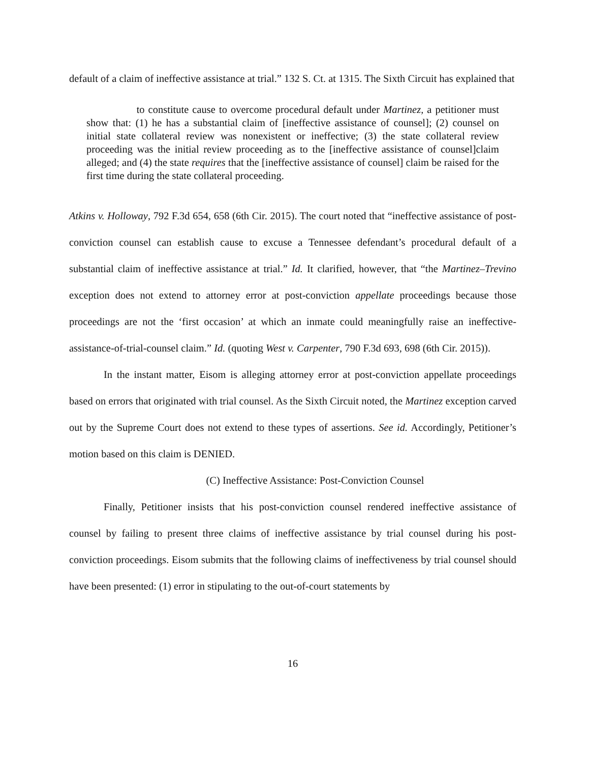default of a claim of ineffective assistance at trial.” 132 S. Ct. at 1315. The Sixth Circuit has explained that
to constitute cause to overcome procedural default under Martinez, a petitioner must show that: (1) he has a substantial claim of [ineffective assistance of counsel]; (2) counsel on initial state collateral review was nonexistent or ineffective; (3) the state collateral review proceeding was the initial review proceeding as to the [ineffective assistance of counsel]claim alleged; and (4) the state requires that the [ineffective assistance of counsel] claim be raised for the first time during the state collateral proceeding.
Atkins v. Holloway, 792 F.3d 654, 658 (6th Cir. 2015). The court noted that “ineffective assistance of post-conviction counsel can establish cause to excuse a Tennessee defendant’s procedural default of a substantial claim of ineffective assistance at trial.” Id. It clarified, however, that “the Martinez–Trevino exception does not extend to attorney error at post-conviction appellate proceedings because those proceedings are not the ‘first occasion’ at which an inmate could meaningfully raise an ineffective-assistance-of-trial-counsel claim.” Id. (quoting West v. Carpenter, 790 F.3d 693, 698 (6th Cir. 2015)).
In the instant matter, Eisom is alleging attorney error at post-conviction appellate proceedings based on errors that originated with trial counsel. As the Sixth Circuit noted, the Martinez exception carved out by the Supreme Court does not extend to these types of assertions. See id. Accordingly, Petitioner’s motion based on this claim is DENIED.
(C) Ineffective Assistance: Post-Conviction Counsel
Finally, Petitioner insists that his post-conviction counsel rendered ineffective assistance of counsel by failing to present three claims of ineffective assistance by trial counsel during his post-conviction proceedings. Eisom submits that the following claims of ineffectiveness by trial counsel should have been presented: (1) error in stipulating to the out-of-court statements by
16